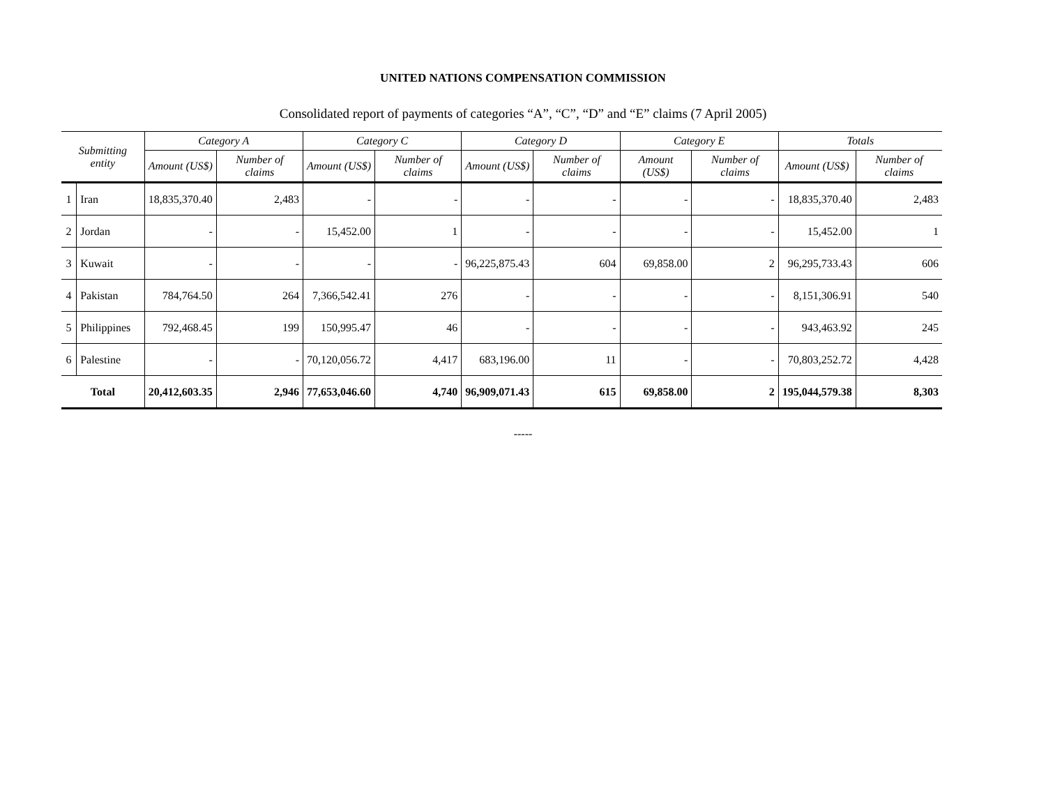UNITED NATIONS COMPENSATION COMMISSION
Consolidated report of payments of categories “A”, “C”, “D” and “E” claims (7 April 2005)
| Submitting entity | | Category A | | Category C | | Category D | | Category E | | Totals | |
| --- | --- | --- | --- | --- | --- | --- | --- | --- | --- | --- | --- |
| | | Amount (US$) | Number of claims | Amount (US$) | Number of claims | Amount (US$) | Number of claims | Amount (US$) | Number of claims | Amount (US$) | Number of claims |
| 1 | Iran | 18,835,370.40 | 2,483 | - | - | - | - | - | - | 18,835,370.40 | 2,483 |
| 2 | Jordan | - | - | 15,452.00 | 1 | - | - | - | - | 15,452.00 | 1 |
| 3 | Kuwait | - | - | - | - | 96,225,875.43 | 604 | 69,858.00 | 2 | 96,295,733.43 | 606 |
| 4 | Pakistan | 784,764.50 | 264 | 7,366,542.41 | 276 | - | - | - | - | 8,151,306.91 | 540 |
| 5 | Philippines | 792,468.45 | 199 | 150,995.47 | 46 | - | - | - | - | 943,463.92 | 245 |
| 6 | Palestine | - | - | 70,120,056.72 | 4,417 | 683,196.00 | 11 | - | - | 70,803,252.72 | 4,428 |
| Total | | 20,412,603.35 | 2,946 | 77,653,046.60 | 4,740 | 96,909,071.43 | 615 | 69,858.00 | 2 | 195,044,579.38 | 8,303 |
-----